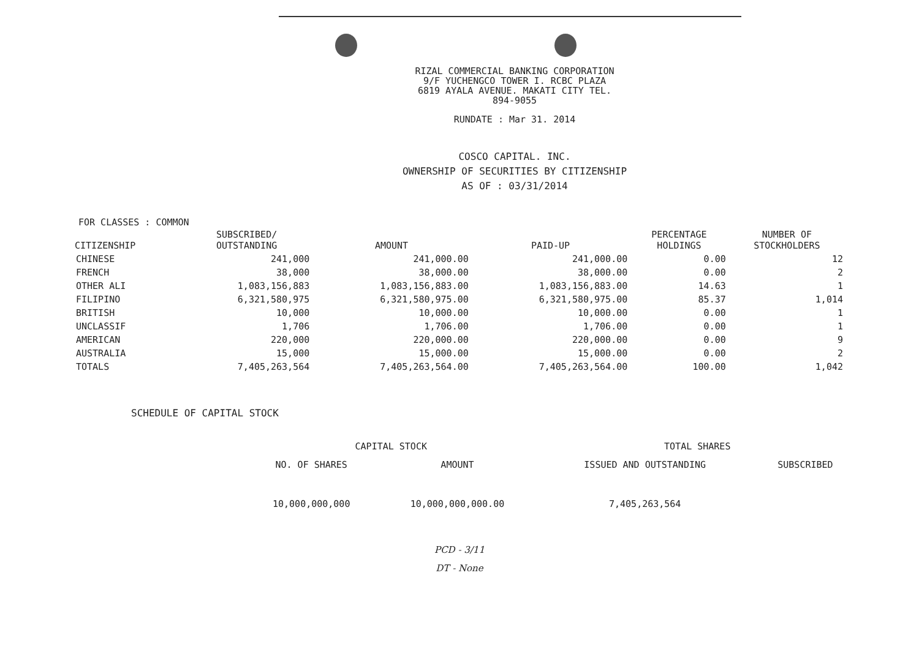RIZAL COMMERCIAL BANKING CORPORATION
9/F YUCHENGCO TOWER I. RCBC PLAZA
6819 AYALA AVENUE. MAKATI CITY TEL.
894-9055
RUNDATE : Mar 31. 2014
COSCO CAPITAL. INC.
OWNERSHIP OF SECURITIES BY CITIZENSHIP
AS OF : 03/31/2014
FOR CLASSES : COMMON
| CITIZENSHIP | SUBSCRIBED/ OUTSTANDING | AMOUNT | PAID-UP | PERCENTAGE HOLDINGS | NUMBER OF STOCKHOLDERS |
| --- | --- | --- | --- | --- | --- |
| CHINESE | 241,000 | 241,000.00 | 241,000.00 | 0.00 | 12 |
| FRENCH | 38,000 | 38,000.00 | 38,000.00 | 0.00 | 2 |
| OTHER ALI | 1,083,156,883 | 1,083,156,883.00 | 1,083,156,883.00 | 14.63 | 1 |
| FILIPINO | 6,321,580,975 | 6,321,580,975.00 | 6,321,580,975.00 | 85.37 | 1,014 |
| BRITISH | 10,000 | 10,000.00 | 10,000.00 | 0.00 | 1 |
| UNCLASSIF | 1,706 | 1,706.00 | 1,706.00 | 0.00 | 1 |
| AMERICAN | 220,000 | 220,000.00 | 220,000.00 | 0.00 | 9 |
| AUSTRALIA | 15,000 | 15,000.00 | 15,000.00 | 0.00 | 2 |
| TOTALS | 7,405,263,564 | 7,405,263,564.00 | 7,405,263,564.00 | 100.00 | 1,042 |
SCHEDULE OF CAPITAL STOCK
| CAPITAL STOCK | | TOTAL SHARES | |
| --- | --- | --- | --- |
| NO. OF SHARES | AMOUNT | ISSUED AND OUTSTANDING | SUBSCRIBED |
| 10,000,000,000 | 10,000,000,000.00 | 7,405,263,564 | |
PCD - 3/11
DT - None